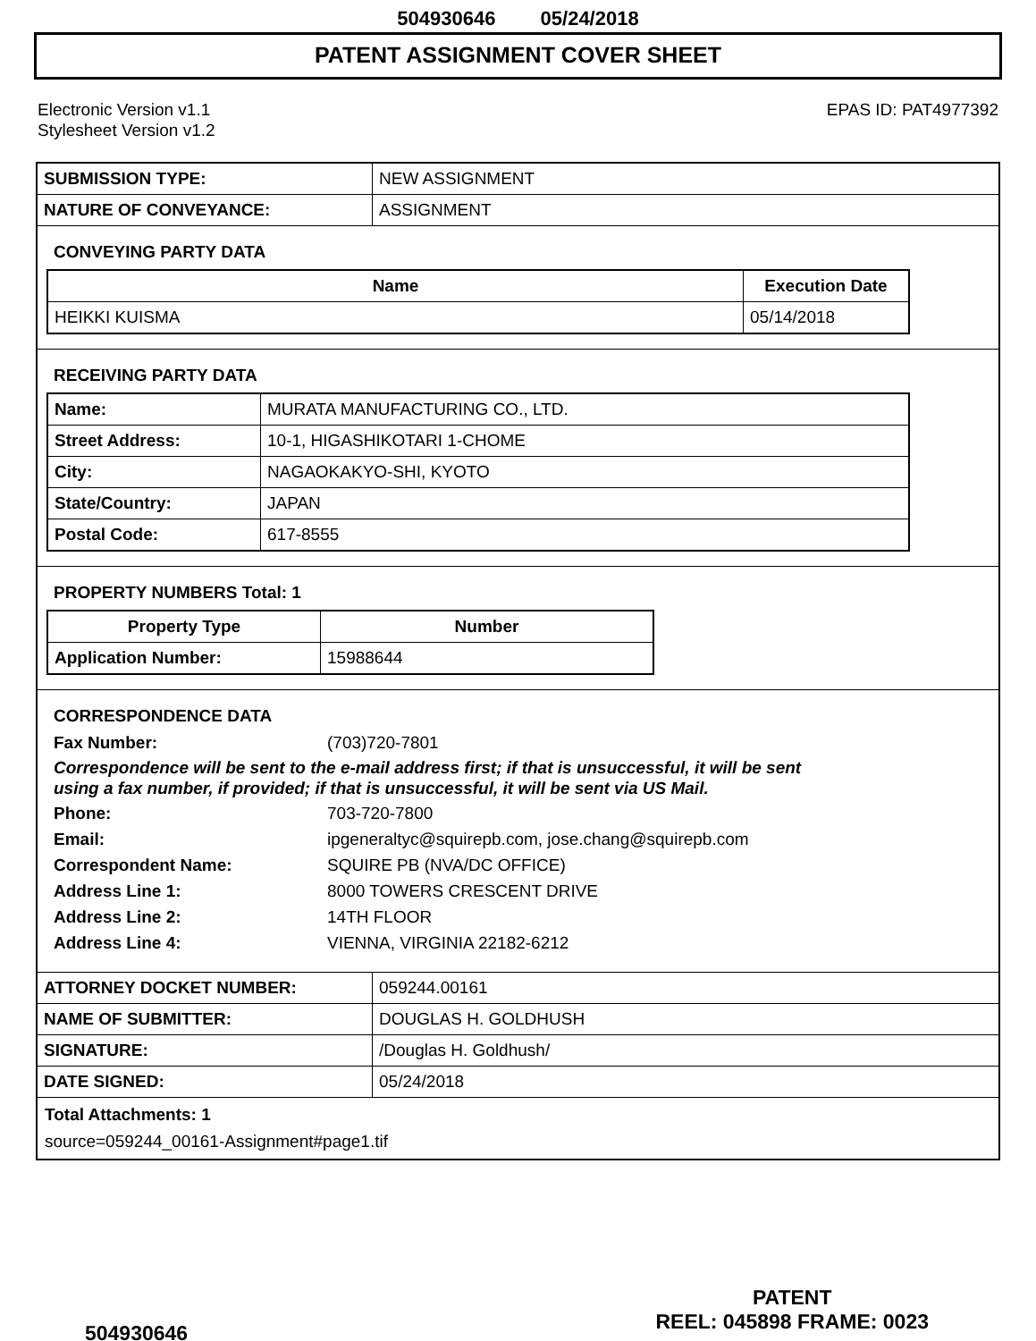504930646 05/24/2018
PATENT ASSIGNMENT COVER SHEET
Electronic Version v1.1
Stylesheet Version v1.2
EPAS ID: PAT4977392
| SUBMISSION TYPE: | NEW ASSIGNMENT |
| NATURE OF CONVEYANCE: | ASSIGNMENT |
CONVEYING PARTY DATA
| Name | Execution Date |
| --- | --- |
| HEIKKI KUISMA | 05/14/2018 |
RECEIVING PARTY DATA
| Name: | MURATA MANUFACTURING CO., LTD. |
| Street Address: | 10-1, HIGASHIKOTARI 1-CHOME |
| City: | NAGAOKAKYO-SHI, KYOTO |
| State/Country: | JAPAN |
| Postal Code: | 617-8555 |
PROPERTY NUMBERS Total: 1
| Property Type | Number |
| --- | --- |
| Application Number: | 15988644 |
CORRESPONDENCE DATA
Fax Number: (703)720-7801
Correspondence will be sent to the e-mail address first; if that is unsuccessful, it will be sent
using a fax number, if provided; if that is unsuccessful, it will be sent via US Mail.
Phone: 703-720-7800
Email: ipgeneraltyc@squirepb.com, jose.chang@squirepb.com
Correspondent Name: SQUIRE PB (NVA/DC OFFICE)
Address Line 1: 8000 TOWERS CRESCENT DRIVE
Address Line 2: 14TH FLOOR
Address Line 4: VIENNA, VIRGINIA 22182-6212
| ATTORNEY DOCKET NUMBER: | 059244.00161 |
| NAME OF SUBMITTER: | DOUGLAS H. GOLDHUSH |
| SIGNATURE: | /Douglas H. Goldhush/ |
| DATE SIGNED: | 05/24/2018 |
Total Attachments: 1
source=059244_00161-Assignment#page1.tif
504930646
PATENT
REEL: 045898 FRAME: 0023